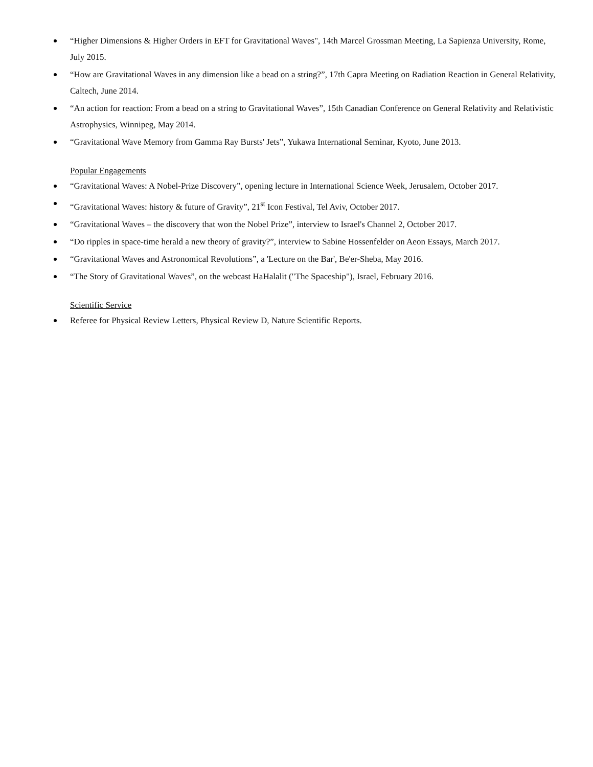“Higher Dimensions & Higher Orders in EFT for Gravitational Waves", 14th Marcel Grossman Meeting, La Sapienza University, Rome, July 2015.
“How are Gravitational Waves in any dimension like a bead on a string?”, 17th Capra Meeting on Radiation Reaction in General Relativity, Caltech, June 2014.
“An action for reaction: From a bead on a string to Gravitational Waves”, 15th Canadian Conference on General Relativity and Relativistic Astrophysics, Winnipeg, May 2014.
“Gravitational Wave Memory from Gamma Ray Bursts' Jets”, Yukawa International Seminar, Kyoto, June 2013.
Popular Engagements
“Gravitational Waves: A Nobel-Prize Discovery”, opening lecture in International Science Week, Jerusalem, October 2017.
“Gravitational Waves: history & future of Gravity”, 21<sup>st</sup> Icon Festival, Tel Aviv, October 2017.
“Gravitational Waves – the discovery that won the Nobel Prize”, interview to Israel's Channel 2, October 2017.
“Do ripples in space-time herald a new theory of gravity?”, interview to Sabine Hossenfelder on Aeon Essays, March 2017.
“Gravitational Waves and Astronomical Revolutions”, a 'Lecture on the Bar', Be'er-Sheba, May 2016.
“The Story of Gravitational Waves”, on the webcast HaHalalit ("The Spaceship"), Israel, February 2016.
Scientific Service
Referee for Physical Review Letters, Physical Review D, Nature Scientific Reports.